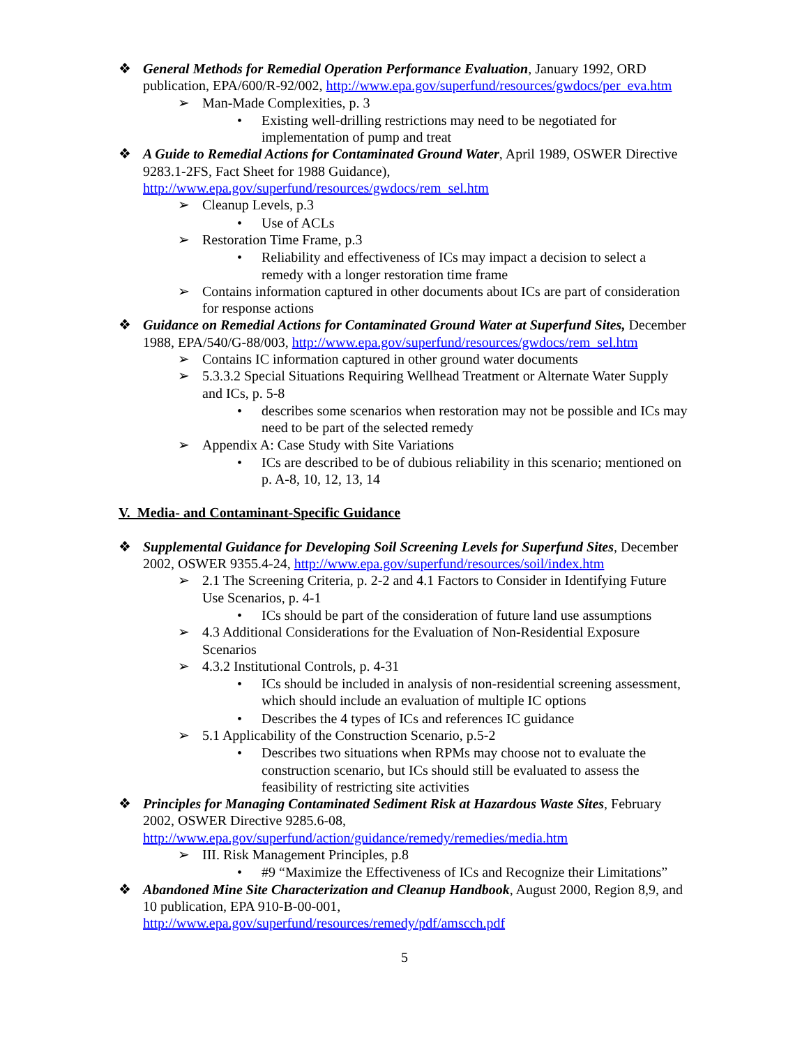❖ General Methods for Remedial Operation Performance Evaluation, January 1992, ORD publication, EPA/600/R-92/002, http://www.epa.gov/superfund/resources/gwdocs/per_eva.htm
➢ Man-Made Complexities, p. 3
• Existing well-drilling restrictions may need to be negotiated for implementation of pump and treat
❖ A Guide to Remedial Actions for Contaminated Ground Water, April 1989, OSWER Directive 9283.1-2FS, Fact Sheet for 1988 Guidance), http://www.epa.gov/superfund/resources/gwdocs/rem_sel.htm
➢ Cleanup Levels, p.3
• Use of ACLs
➢ Restoration Time Frame, p.3
• Reliability and effectiveness of ICs may impact a decision to select a remedy with a longer restoration time frame
➢ Contains information captured in other documents about ICs are part of consideration for response actions
❖ Guidance on Remedial Actions for Contaminated Ground Water at Superfund Sites, December 1988, EPA/540/G-88/003, http://www.epa.gov/superfund/resources/gwdocs/rem_sel.htm
➢ Contains IC information captured in other ground water documents
➢ 5.3.3.2 Special Situations Requiring Wellhead Treatment or Alternate Water Supply and ICs, p. 5-8
• describes some scenarios when restoration may not be possible and ICs may need to be part of the selected remedy
➢ Appendix A: Case Study with Site Variations
• ICs are described to be of dubious reliability in this scenario; mentioned on p. A-8, 10, 12, 13, 14
V. Media- and Contaminant-Specific Guidance
❖ Supplemental Guidance for Developing Soil Screening Levels for Superfund Sites, December 2002, OSWER 9355.4-24, http://www.epa.gov/superfund/resources/soil/index.htm
➢ 2.1 The Screening Criteria, p. 2-2 and 4.1 Factors to Consider in Identifying Future Use Scenarios, p. 4-1
• ICs should be part of the consideration of future land use assumptions
➢ 4.3 Additional Considerations for the Evaluation of Non-Residential Exposure Scenarios
➢ 4.3.2 Institutional Controls, p. 4-31
• ICs should be included in analysis of non-residential screening assessment, which should include an evaluation of multiple IC options
• Describes the 4 types of ICs and references IC guidance
➢ 5.1 Applicability of the Construction Scenario, p.5-2
• Describes two situations when RPMs may choose not to evaluate the construction scenario, but ICs should still be evaluated to assess the feasibility of restricting site activities
❖ Principles for Managing Contaminated Sediment Risk at Hazardous Waste Sites, February 2002, OSWER Directive 9285.6-08, http://www.epa.gov/superfund/action/guidance/remedy/remedies/media.htm
➢ III. Risk Management Principles, p.8
• #9 “Maximize the Effectiveness of ICs and Recognize their Limitations”
❖ Abandoned Mine Site Characterization and Cleanup Handbook, August 2000, Region 8,9, and 10 publication, EPA 910-B-00-001, http://www.epa.gov/superfund/resources/remedy/pdf/amscch.pdf
5